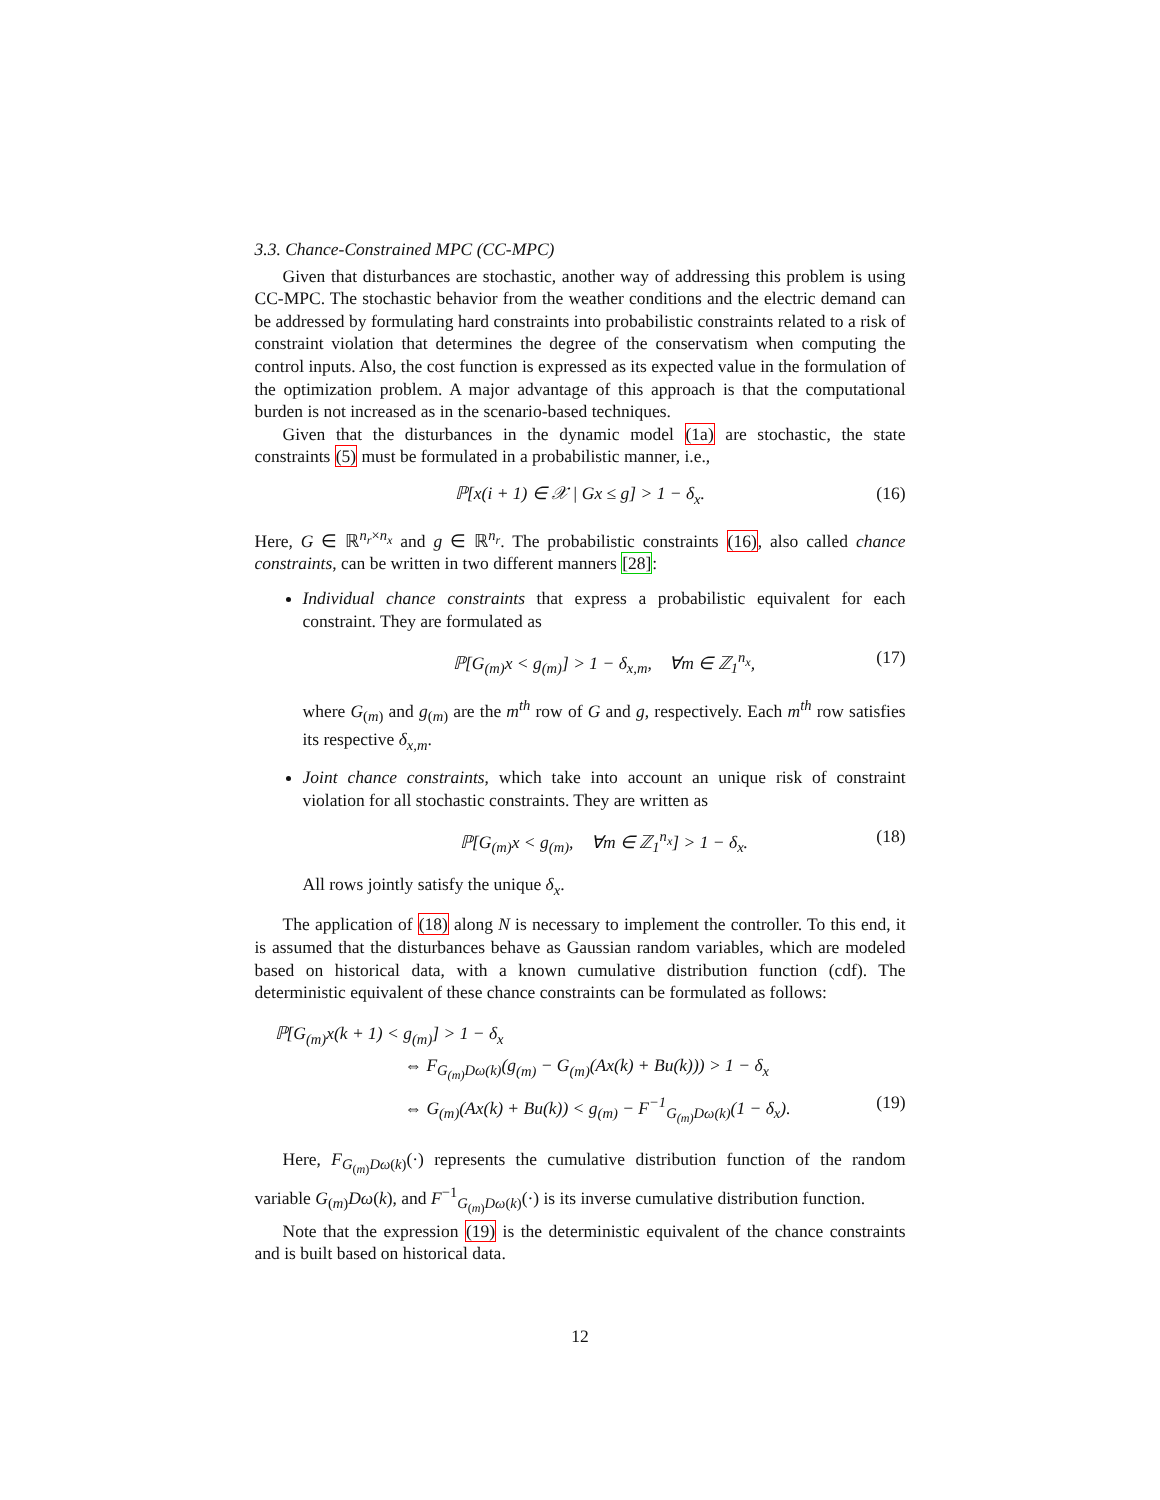3.3. Chance-Constrained MPC (CC-MPC)
Given that disturbances are stochastic, another way of addressing this problem is using CC-MPC. The stochastic behavior from the weather conditions and the electric demand can be addressed by formulating hard constraints into probabilistic constraints related to a risk of constraint violation that determines the degree of the conservatism when computing the control inputs. Also, the cost function is expressed as its expected value in the formulation of the optimization problem. A major advantage of this approach is that the computational burden is not increased as in the scenario-based techniques.
Given that the disturbances in the dynamic model (1a) are stochastic, the state constraints (5) must be formulated in a probabilistic manner, i.e.,
ℙ[x(i + 1) ∈ 𝒳 | Gx ≤ g] > 1 − δ<sub>x</sub>. (16)
Here, G ∈ ℝ<sup>n<sub>r</sub>×n<sub>x</sub></sup> and g ∈ ℝ<sup>n<sub>r</sub></sup>. The probabilistic constraints (16), also called chance constraints, can be written in two different manners [28]:
Individual chance constraints that express a probabilistic equivalent for each constraint. They are formulated as
ℙ[G<sub>(m)</sub>x < g<sub>(m)</sub>] > 1 − δ<sub>x,m</sub>, ∀m ∈ ℤ<sub>1</sub><sup>n<sub>x</sub></sup>, (17)
where G<sub>(m)</sub> and g<sub>(m)</sub> are the m<sup>th</sup> row of G and g, respectively. Each m<sup>th</sup> row satisfies its respective δ<sub>x,m</sub>.
Joint chance constraints, which take into account an unique risk of constraint violation for all stochastic constraints. They are written as
ℙ[G<sub>(m)</sub>x < g<sub>(m)</sub>, ∀m ∈ ℤ<sub>1</sub><sup>n<sub>x</sub></sup>] > 1 − δ<sub>x</sub>. (18)
All rows jointly satisfy the unique δ<sub>x</sub>.
The application of (18) along N is necessary to implement the controller. To this end, it is assumed that the disturbances behave as Gaussian random variables, which are modeled based on historical data, with a known cumulative distribution function (cdf). The deterministic equivalent of these chance constraints can be formulated as follows:
ℙ[G<sub>(m)</sub>x(k + 1) < g<sub>(m)</sub>] > 1 − δ<sub>x</sub>
⇔ F<sub>G<sub>(m)</sub>Dω(k)</sub>(g<sub>(m)</sub> − G<sub>(m)</sub>(Ax(k) + Bu(k))) > 1 − δ<sub>x</sub>
⇔ G<sub>(m)</sub>(Ax(k) + Bu(k)) < g<sub>(m)</sub> − F<sup>−1</sup><sub>G<sub>(m)</sub>Dω(k)</sub>(1 − δ<sub>x</sub>). (19)
Here, F<sub>G<sub>(m)</sub>Dω(k)</sub>(·) represents the cumulative distribution function of the random variable G<sub>(m)</sub>Dω(k), and F<sup>−1</sup><sub>G<sub>(m)</sub>Dω(k)</sub>(·) is its inverse cumulative distribution function.
Note that the expression (19) is the deterministic equivalent of the chance constraints and is built based on historical data.
12